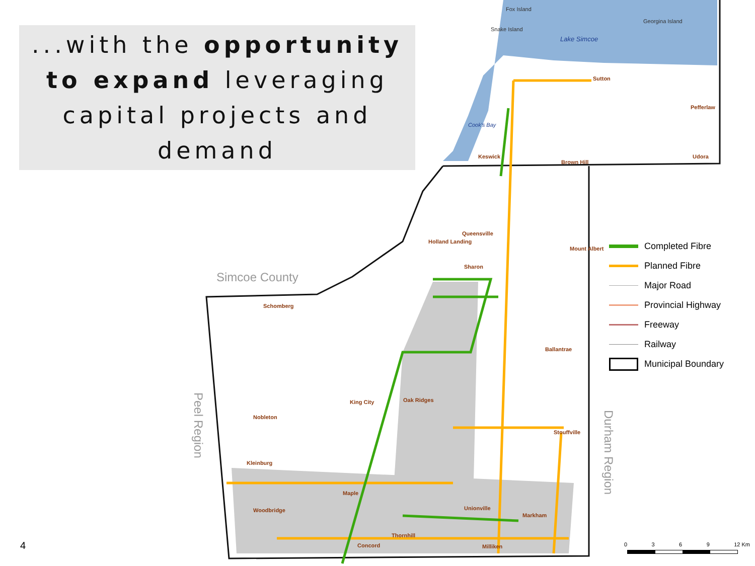...with the opportunity to expand leveraging capital projects and demand
Fox Island
Snake Island
Georgina Island
Lake Simcoe
Cook's Bay
Sutton
Pefferlaw
Keswick
Brown Hill
Udora
Queensville
Holland Landing
Mount Albert
Sharon
Simcoe County
Schomberg
Ballantrae
King City Oak Ridges
Nobleton
Stouffville
Peel Region
Durham Region
Kleinburg
Maple
Woodbridge Unionville
Markham
Thornhill
Concord Milliken
Completed Fibre
Planned Fibre
Major Road
Provincial Highway
Freeway
Railway
Municipal Boundary
0 3 6 9 12 Km
4